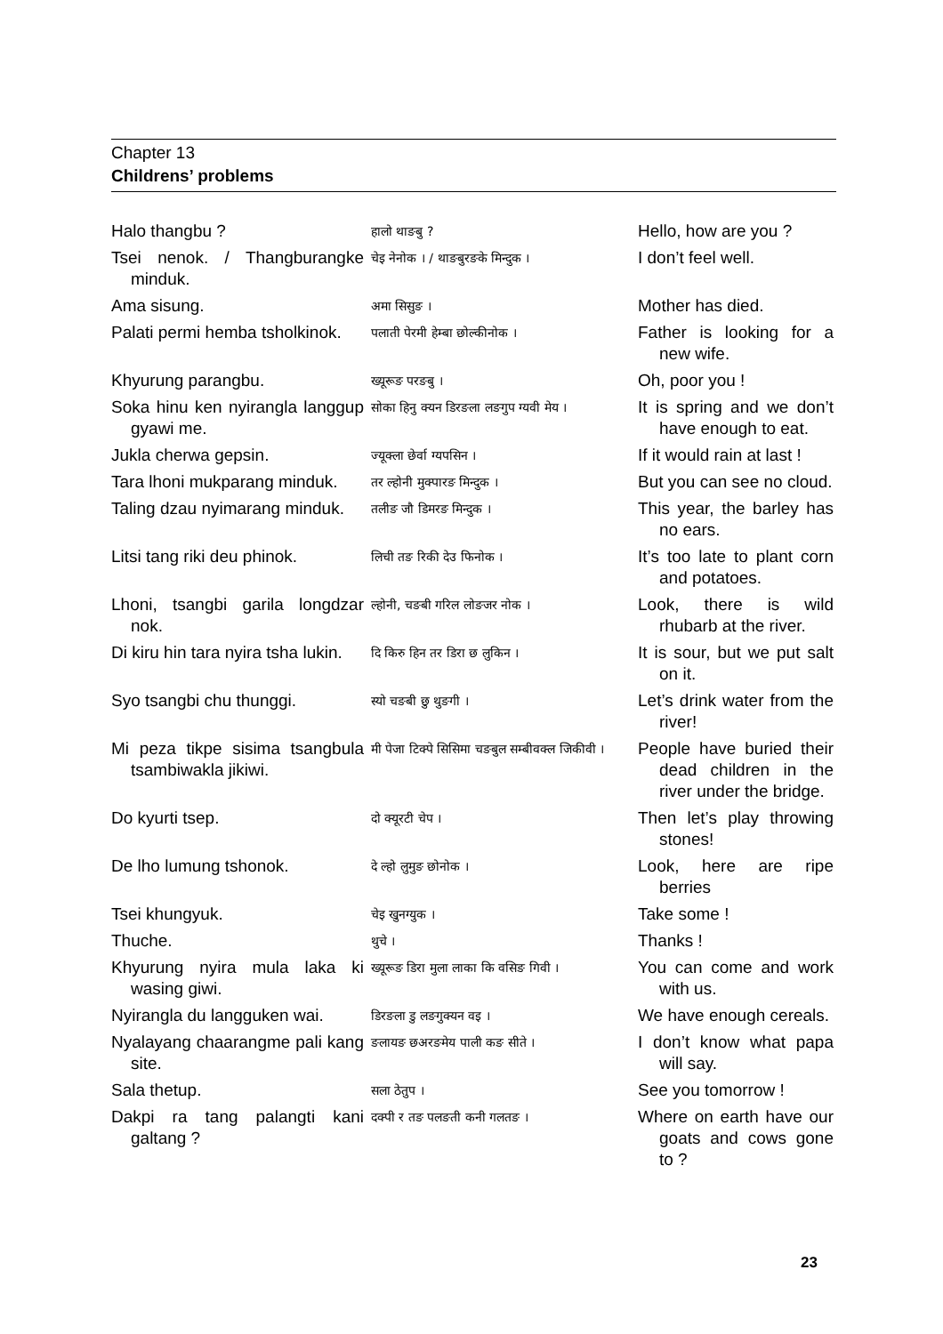Chapter 13
Childrens’ problems
| Halo thangbu ? | हालो थाङबु ? | Hello, how are you ? |
| Tsei nenok. / Thangburangke minduk. | चेइ नेनोक । / थाङबुरङके मिन्दुक । | I don’t feel well. |
| Ama sisung. | अमा सिसुङ । | Mother has died. |
| Palati permi hemba tsholkinok. | पलाती पेरमी हेम्बा छोल्कीनोक । | Father is looking for a new wife. |
| Khyurung parangbu. | ख्यूरूङ परङबु । | Oh, poor you ! |
| Soka hinu ken nyirangla langgup gyawi me. | सोका हिनु क्यन डिरङला लङगुप ग्यवी मेय । | It is spring and we don’t have enough to eat. |
| Jukla cherwa gepsin. | ज्यूक्ला छेर्वा ग्यपसिन । | If it would rain at last ! |
| Tara lhoni mukparang minduk. | तर ल्होनी मुक्पारङ मिन्दुक । | But you can see no cloud. |
| Taling dzau nyimarang minduk. | तलीङ जौ डिमरङ मिन्दुक । | This year, the barley has no ears. |
| Litsi tang riki deu phinok. | लिची तङ रिकी देउ फिनोक । | It’s too late to plant corn and potatoes. |
| Lhoni, tsangbi garila longdzar nok. | ल्होनी, चङबी गरिल लोङजर नोक । | Look, there is wild rhubarb at the river. |
| Di kiru hin tara nyira tsha lukin. | दि किरु हिन तर डिरा छ लुकिन । | It is sour, but we put salt on it. |
| Syo tsangbi chu thunggi. | स्यो चङबी छु थुङगी । | Let’s drink water from the river! |
| Mi peza tikpe sisima tsangbula tsambiwakla jikiwi. | मी पेजा टिक्पे सिसिमा चङबुल सम्बीवक्ल जिकीवी । | People have buried their dead children in the river under the bridge. |
| Do kyurti tsep. | दो क्यूरटी चेप । | Then let’s play throwing stones! |
| De lho lumung tshonok. | दे ल्हो लुमुङ छोनोक । | Look, here are ripe berries |
| Tsei khungyuk. | चेइ खुनग्युक । | Take some ! |
| Thuche. | थुचे । | Thanks ! |
| Khyurung nyira mula laka ki wasing giwi. | ख्यूरूङ डिरा मुला लाका कि वसिङ गिवी । | You can come and work with us. |
| Nyirangla du langguken wai. | डिरङला डु लङगुक्यन वइ । | We have enough cereals. |
| Nyalayang chaarangme pali kang site. | ङलायङ छअरङमेय पाली कङ सीते । | I don’t know what papa will say. |
| Sala thetup. | सला ठेतुप । | See you tomorrow ! |
| Dakpi ra tang palangti kani galtang ? | दक्पी र तङ पलङती कनी गलतङ । | Where on earth have our goats and cows gone to ? |
23